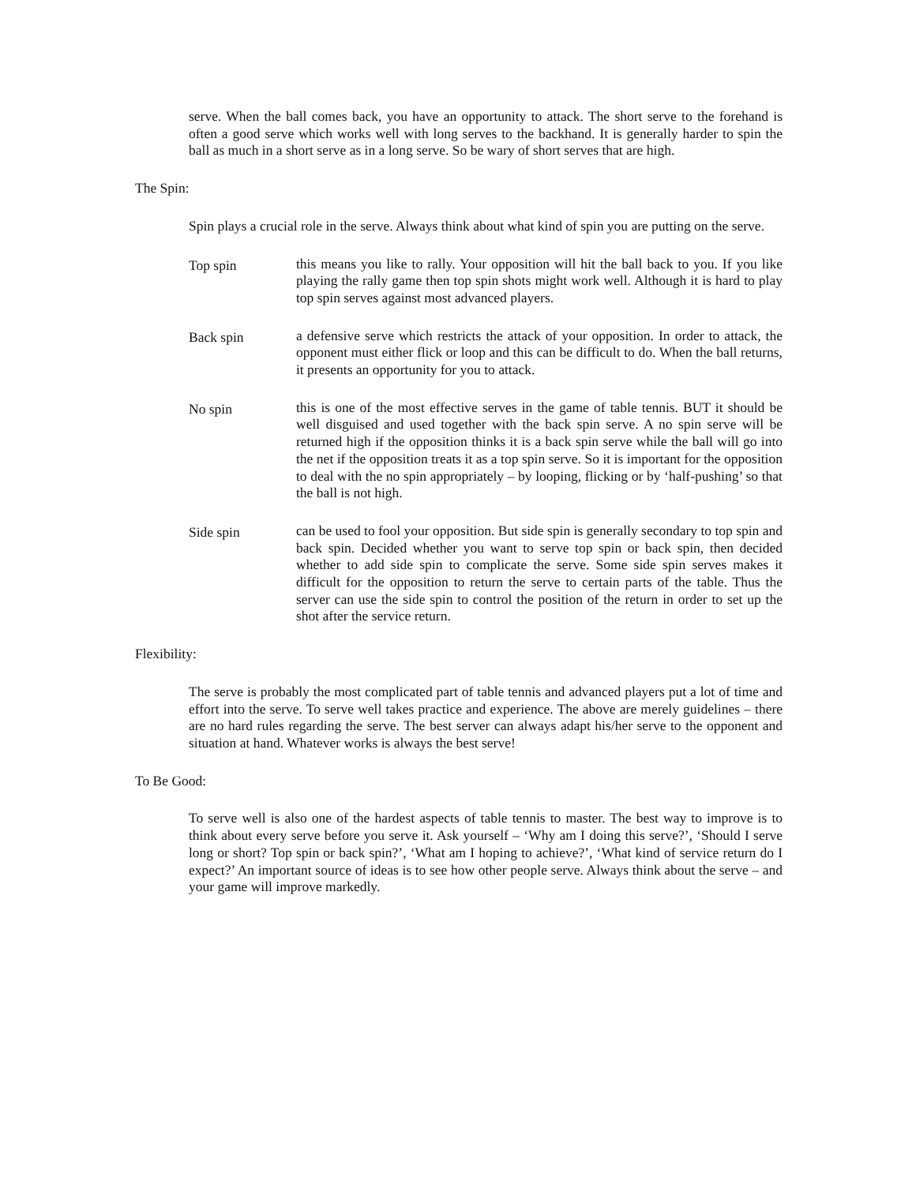serve. When the ball comes back, you have an opportunity to attack. The short serve to the forehand is often a good serve which works well with long serves to the backhand. It is generally harder to spin the ball as much in a short serve as in a long serve. So be wary of short serves that are high.
The Spin:
Spin plays a crucial role in the serve. Always think about what kind of spin you are putting on the serve.
Top spin this means you like to rally. Your opposition will hit the ball back to you. If you like playing the rally game then top spin shots might work well. Although it is hard to play top spin serves against most advanced players.
Back spin a defensive serve which restricts the attack of your opposition. In order to attack, the opponent must either flick or loop and this can be difficult to do. When the ball returns, it presents an opportunity for you to attack.
No spin this is one of the most effective serves in the game of table tennis. BUT it should be well disguised and used together with the back spin serve. A no spin serve will be returned high if the opposition thinks it is a back spin serve while the ball will go into the net if the opposition treats it as a top spin serve. So it is important for the opposition to deal with the no spin appropriately – by looping, flicking or by ‘half-pushing’ so that the ball is not high.
Side spin can be used to fool your opposition. But side spin is generally secondary to top spin and back spin. Decided whether you want to serve top spin or back spin, then decided whether to add side spin to complicate the serve. Some side spin serves makes it difficult for the opposition to return the serve to certain parts of the table. Thus the server can use the side spin to control the position of the return in order to set up the shot after the service return.
Flexibility:
The serve is probably the most complicated part of table tennis and advanced players put a lot of time and effort into the serve. To serve well takes practice and experience. The above are merely guidelines – there are no hard rules regarding the serve. The best server can always adapt his/her serve to the opponent and situation at hand. Whatever works is always the best serve!
To Be Good:
To serve well is also one of the hardest aspects of table tennis to master. The best way to improve is to think about every serve before you serve it. Ask yourself – ‘Why am I doing this serve?’, ‘Should I serve long or short? Top spin or back spin?’, ‘What am I hoping to achieve?’, ‘What kind of service return do I expect?’ An important source of ideas is to see how other people serve. Always think about the serve – and your game will improve markedly.